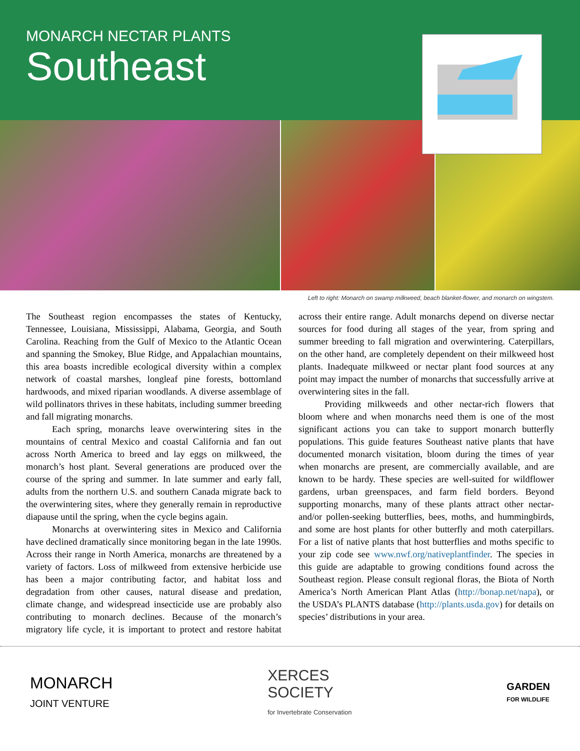MONARCH NECTAR PLANTS
Southeast
Left to right: Monarch on swamp milkweed, beach blanket-flower, and monarch on wingstem.
The Southeast region encompasses the states of Kentucky, Tennessee, Louisiana, Mississippi, Alabama, Georgia, and South Carolina. Reaching from the Gulf of Mexico to the Atlantic Ocean and spanning the Smokey, Blue Ridge, and Appalachian mountains, this area boasts incredible ecological diversity within a complex network of coastal marshes, longleaf pine forests, bottomland hardwoods, and mixed riparian woodlands. A diverse assemblage of wild pollinators thrives in these habitats, including summer breeding and fall migrating monarchs.
Each spring, monarchs leave overwintering sites in the mountains of central Mexico and coastal California and fan out across North America to breed and lay eggs on milkweed, the monarch’s host plant. Several generations are produced over the course of the spring and summer. In late summer and early fall, adults from the northern U.S. and southern Canada migrate back to the overwintering sites, where they generally remain in reproductive diapause until the spring, when the cycle begins again.
Monarchs at overwintering sites in Mexico and California have declined dramatically since monitoring began in the late 1990s. Across their range in North America, monarchs are threatened by a variety of factors. Loss of milkweed from extensive herbicide use has been a major contributing factor, and habitat loss and degradation from other causes, natural disease and predation, climate change, and widespread insecticide use are probably also contributing to monarch declines. Because of the monarch’s migratory life cycle, it is important to protect and restore habitat across their entire range. Adult monarchs depend on diverse nectar sources for food during all stages of the year, from spring and summer breeding to fall migration and overwintering. Caterpillars, on the other hand, are completely dependent on their milkweed host plants. Inadequate milkweed or nectar plant food sources at any point may impact the number of monarchs that successfully arrive at overwintering sites in the fall.
Providing milkweeds and other nectar-rich flowers that bloom where and when monarchs need them is one of the most significant actions you can take to support monarch butterfly populations. This guide features Southeast native plants that have documented monarch visitation, bloom during the times of year when monarchs are present, are commercially available, and are known to be hardy. These species are well-suited for wildflower gardens, urban greenspaces, and farm field borders. Beyond supporting monarchs, many of these plants attract other nectar- and/or pollen-seeking butterflies, bees, moths, and hummingbirds, and some are host plants for other butterfly and moth caterpillars. For a list of native plants that host butterflies and moths specific to your zip code see www.nwf.org/nativeplantfinder. The species in this guide are adaptable to growing conditions found across the Southeast region. Please consult regional floras, the Biota of North America’s North American Plant Atlas (http://bonap.net/napa), or the USDA’s PLANTS database (http://plants.usda.gov) for details on species’ distributions in your area.
MONARCH
JOINT VENTURE
XERCES
SOCIETY
for Invertebrate Conservation
GARDEN
FOR WILDLIFE